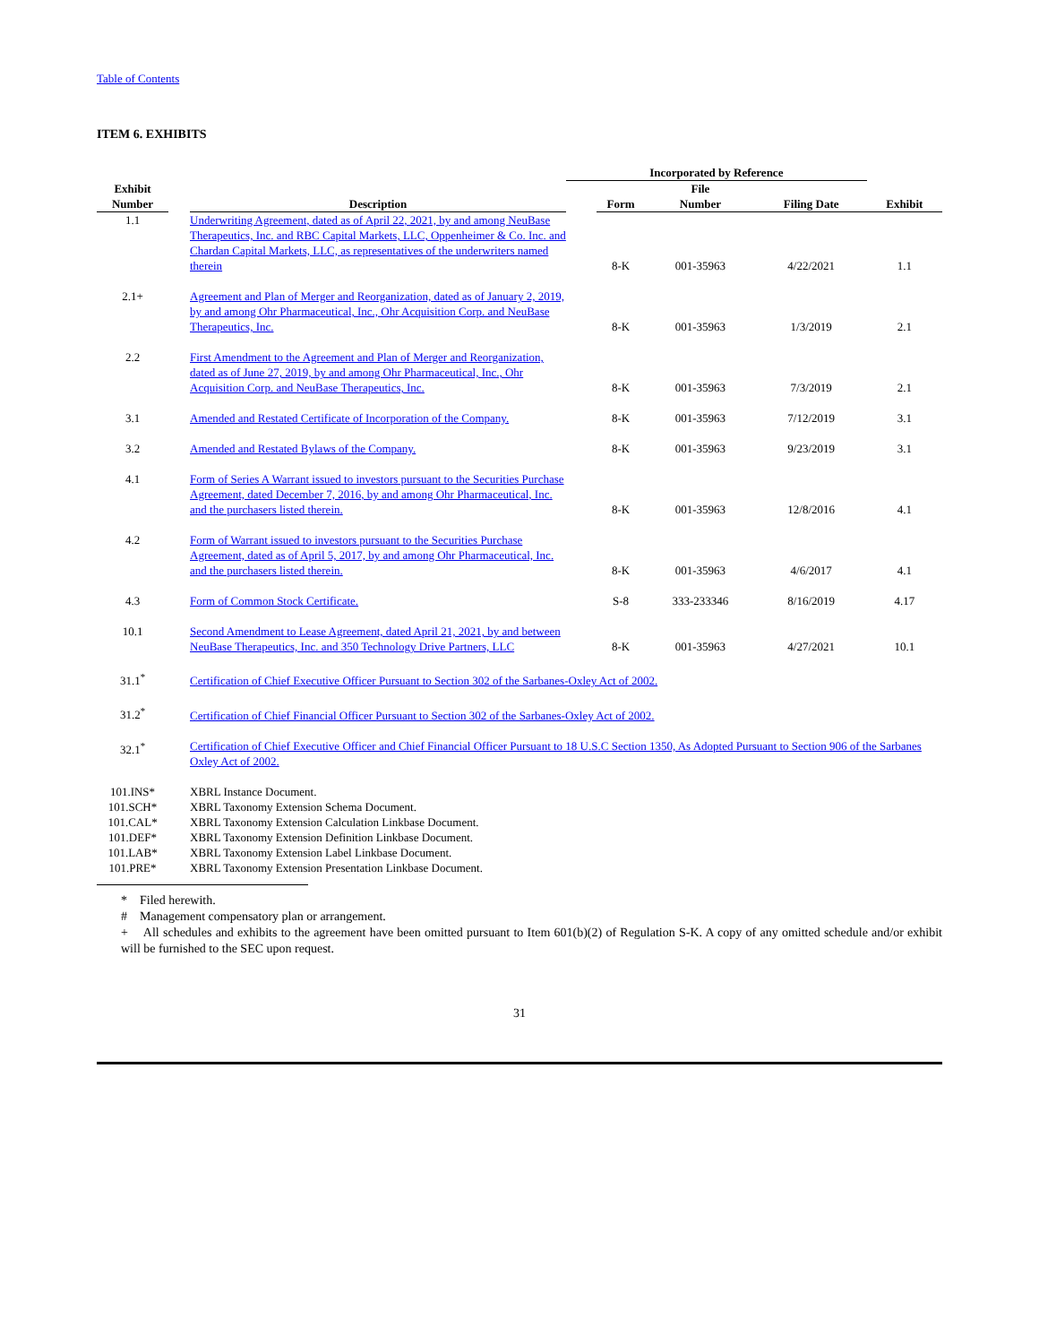Table of Contents
ITEM 6. EXHIBITS
| | | | Incorporated by Reference | | | | |
| --- | --- | --- | --- | --- | --- | --- | --- |
| Exhibit Number | | Description | | Form | File Number | Filing Date | Exhibit |
| 1.1 | | Underwriting Agreement, dated as of April 22, 2021, by and among NeuBase Therapeutics, Inc. and RBC Capital Markets, LLC, Oppenheimer & Co. Inc. and Chardan Capital Markets, LLC, as representatives of the underwriters named therein | | 8-K | 001-35963 | 4/22/2021 | 1.1 |
| 2.1+ | | Agreement and Plan of Merger and Reorganization, dated as of January 2, 2019, by and among Ohr Pharmaceutical, Inc., Ohr Acquisition Corp. and NeuBase Therapeutics, Inc. | | 8-K | 001-35963 | 1/3/2019 | 2.1 |
| 2.2 | | First Amendment to the Agreement and Plan of Merger and Reorganization, dated as of June 27, 2019, by and among Ohr Pharmaceutical, Inc., Ohr Acquisition Corp. and NeuBase Therapeutics, Inc. | | 8-K | 001-35963 | 7/3/2019 | 2.1 |
| 3.1 | | Amended and Restated Certificate of Incorporation of the Company. | | 8-K | 001-35963 | 7/12/2019 | 3.1 |
| 3.2 | | Amended and Restated Bylaws of the Company. | | 8-K | 001-35963 | 9/23/2019 | 3.1 |
| 4.1 | | Form of Series A Warrant issued to investors pursuant to the Securities Purchase Agreement, dated December 7, 2016, by and among Ohr Pharmaceutical, Inc. and the purchasers listed therein. | | 8-K | 001-35963 | 12/8/2016 | 4.1 |
| 4.2 | | Form of Warrant issued to investors pursuant to the Securities Purchase Agreement, dated as of April 5, 2017, by and among Ohr Pharmaceutical, Inc. and the purchasers listed therein. | | 8-K | 001-35963 | 4/6/2017 | 4.1 |
| 4.3 | | Form of Common Stock Certificate. | | S-8 | 333-233346 | 8/16/2019 | 4.17 |
| 10.1 | | Second Amendment to Lease Agreement, dated April 21, 2021, by and between NeuBase Therapeutics, Inc. and 350 Technology Drive Partners, LLC | | 8-K | 001-35963 | 4/27/2021 | 10.1 |
| 31.1<sup>*</sup> | | Certification of Chief Executive Officer Pursuant to Section 302 of the Sarbanes-Oxley Act of 2002. | | | | | |
| 31.2<sup>*</sup> | | Certification of Chief Financial Officer Pursuant to Section 302 of the Sarbanes-Oxley Act of 2002. | | | | | |
| 32.1<sup>*</sup> | | Certification of Chief Executive Officer and Chief Financial Officer Pursuant to 18 U.S.C Section 1350, As Adopted Pursuant to Section 906 of the Sarbanes Oxley Act of 2002. | | | | | |
| 101.INS* | | XBRL Instance Document. | | | | | |
| 101.SCH* | | XBRL Taxonomy Extension Schema Document. | | | | | |
| 101.CAL* | | XBRL Taxonomy Extension Calculation Linkbase Document. | | | | | |
| 101.DEF* | | XBRL Taxonomy Extension Definition Linkbase Document. | | | | | |
| 101.LAB* | | XBRL Taxonomy Extension Label Linkbase Document. | | | | | |
| 101.PRE* | | XBRL Taxonomy Extension Presentation Linkbase Document. | | | | | |
* Filed herewith.
# Management compensatory plan or arrangement.
+ All schedules and exhibits to the agreement have been omitted pursuant to Item 601(b)(2) of Regulation S-K. A copy of any omitted schedule and/or exhibit will be furnished to the SEC upon request.
31